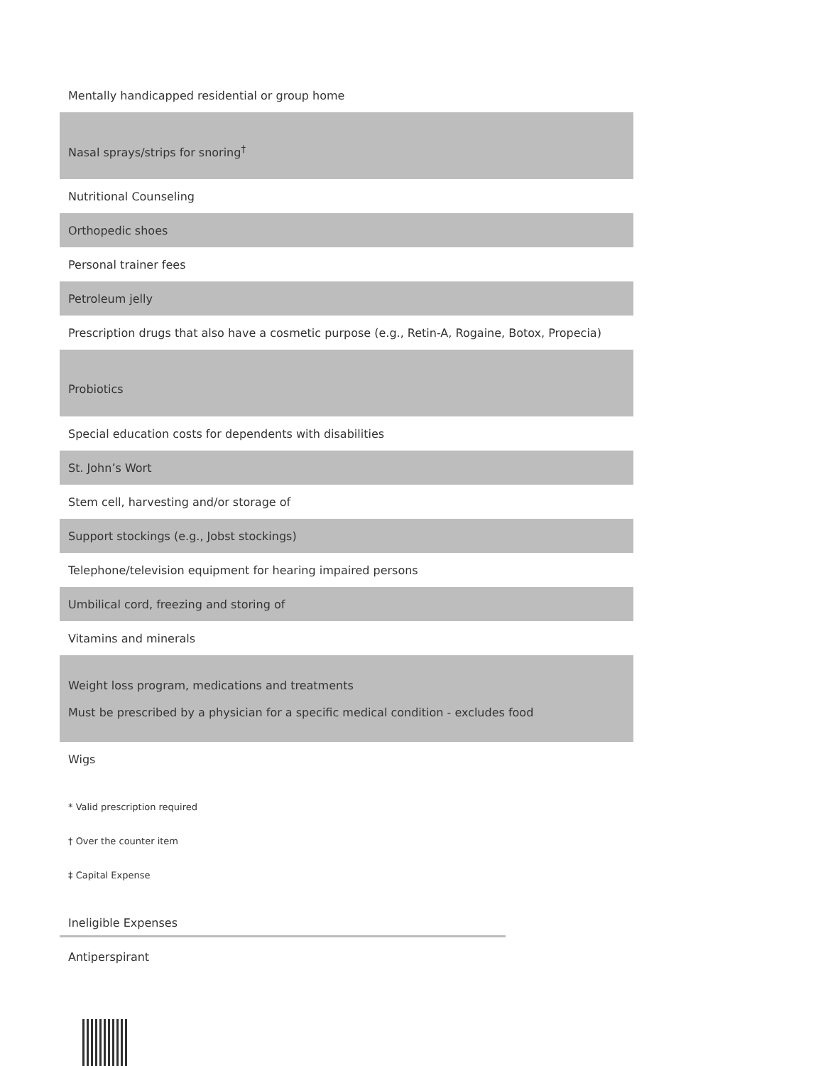| Mentally handicapped residential or group home |
| Nasal sprays/strips for snoring<sup>†</sup> |
| Nutritional Counseling |
| Orthopedic shoes |
| Personal trainer fees |
| Petroleum jelly |
| Prescription drugs that also have a cosmetic purpose (e.g., Retin-A, Rogaine, Botox, Propecia) |
| Probiotics |
| Special education costs for dependents with disabilities |
| St. John’s Wort |
| Stem cell, harvesting and/or storage of |
| Support stockings (e.g., Jobst stockings) |
| Telephone/television equipment for hearing impaired persons |
| Umbilical cord, freezing and storing of |
| Vitamins and minerals |
| Weight loss program, medications and treatments Must be prescribed by a physician for a specific medical condition - excludes food |
| Wigs |
* Valid prescription required
† Over the counter item
‡ Capital Expense
Ineligible Expenses
Antiperspirant